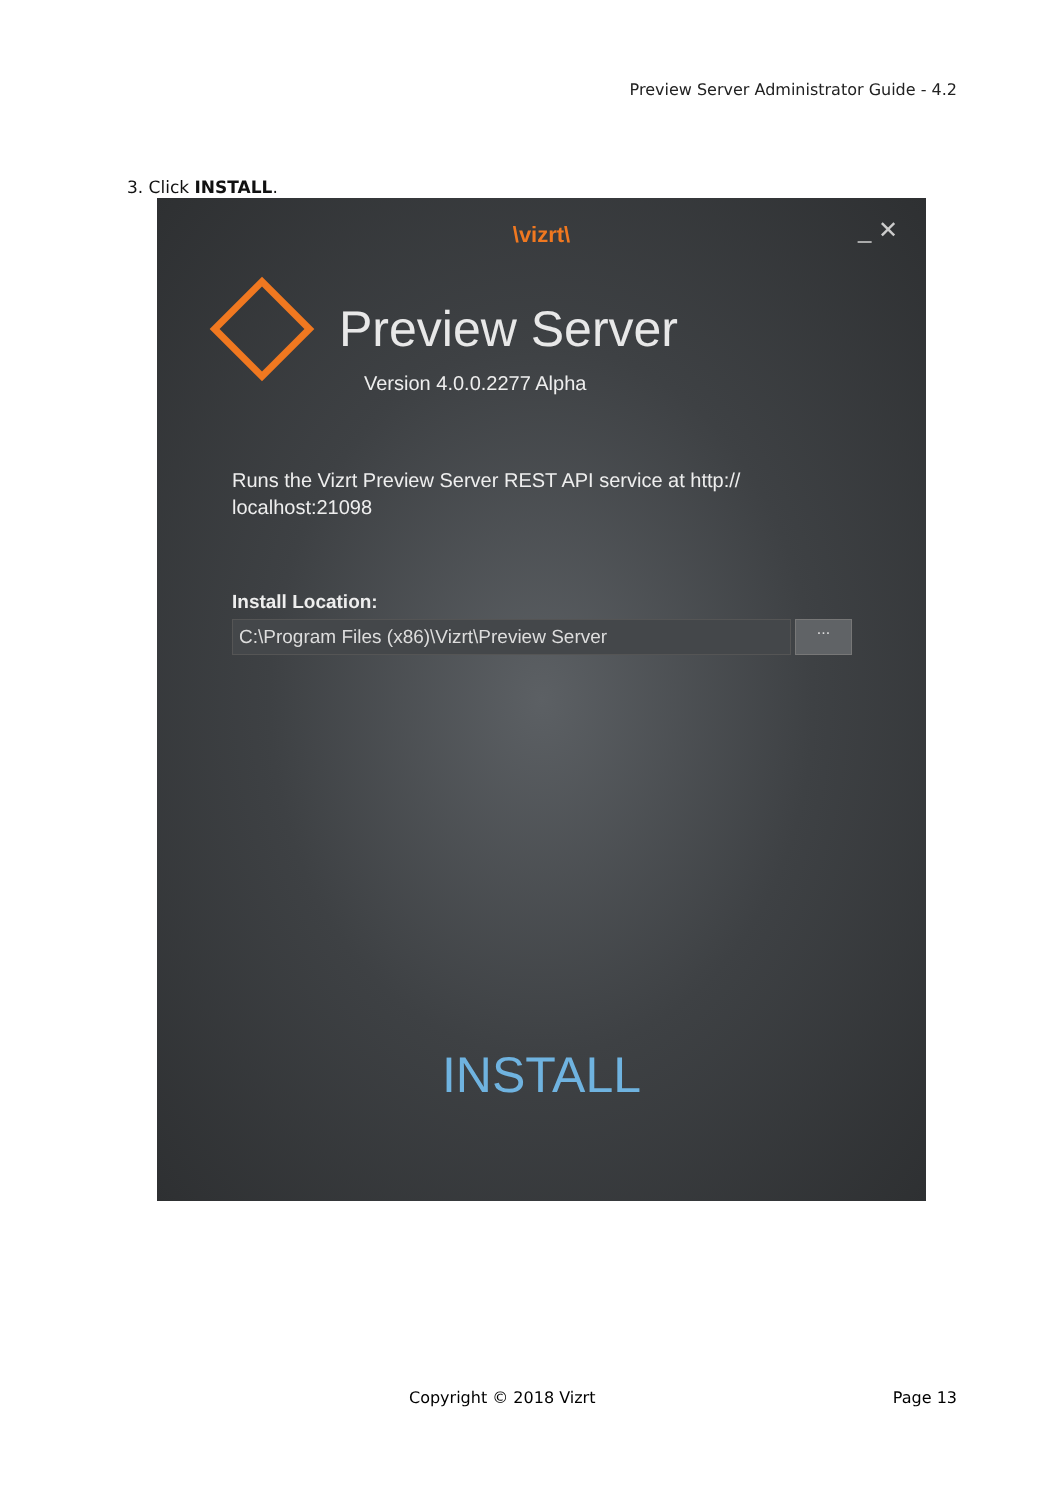Preview Server Administrator Guide - 4.2
3. Click INSTALL.
\vizrt\
_ ✕
Preview Server
Version 4.0.0.2277 Alpha
Runs the Vizrt Preview Server REST API service at http:// localhost:21098
Install Location:
C:\Program Files (x86)\Vizrt\Preview Server
...
INSTALL
Copyright © 2018 Vizrt Page 13